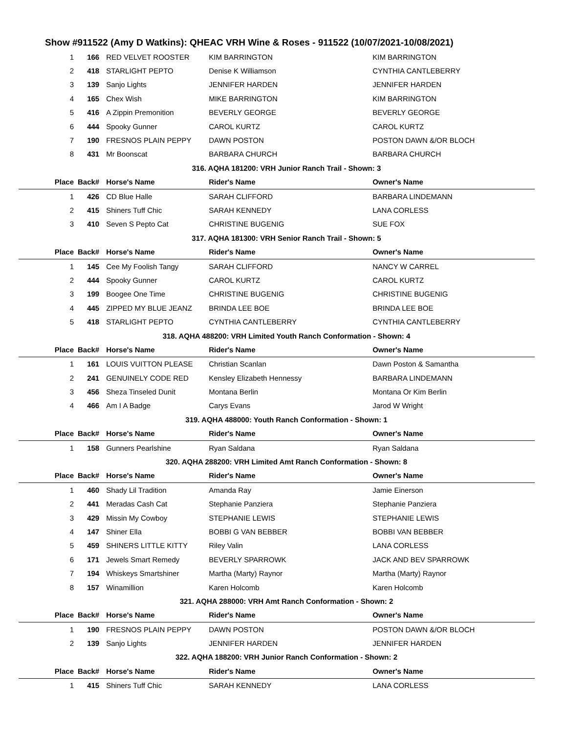Show #911522 (Amy D Watkins): QHEAC VRH Wine & Roses - 911522 (10/07/2021-10/08/2021)
| 1 | 166 | RED VELVET ROOSTER | KIM BARRINGTON | KIM BARRINGTON |
| 2 | 418 | STARLIGHT PEPTO | Denise K Williamson | CYNTHIA CANTLEBERRY |
| 3 | 139 | Sanjo Lights | JENNIFER HARDEN | JENNIFER HARDEN |
| 4 | 165 | Chex Wish | MIKE BARRINGTON | KIM BARRINGTON |
| 5 | 416 | A Zippin Premonition | BEVERLY GEORGE | BEVERLY GEORGE |
| 6 | 444 | Spooky Gunner | CAROL KURTZ | CAROL KURTZ |
| 7 | 190 | FRESNOS PLAIN PEPPY | DAWN POSTON | POSTON DAWN &/OR BLOCH |
| 8 | 431 | Mr Boonscat | BARBARA CHURCH | BARBARA CHURCH |
| 316. AQHA 181200: VRH Junior Ranch Trail - Shown: 3 | | | | |
| Place | Back# | Horse's Name | Rider's Name | Owner's Name |
| 1 | 426 | CD Blue Halle | SARAH CLIFFORD | BARBARA LINDEMANN |
| 2 | 415 | Shiners Tuff Chic | SARAH KENNEDY | LANA CORLESS |
| 3 | 410 | Seven S Pepto Cat | CHRISTINE BUGENIG | SUE FOX |
| 317. AQHA 181300: VRH Senior Ranch Trail - Shown: 5 | | | | |
| Place | Back# | Horse's Name | Rider's Name | Owner's Name |
| 1 | 145 | Cee My Foolish Tangy | SARAH CLIFFORD | NANCY W CARREL |
| 2 | 444 | Spooky Gunner | CAROL KURTZ | CAROL KURTZ |
| 3 | 199 | Boogee One Time | CHRISTINE BUGENIG | CHRISTINE BUGENIG |
| 4 | 445 | ZIPPED MY BLUE JEANZ | BRINDA LEE BOE | BRINDA LEE BOE |
| 5 | 418 | STARLIGHT PEPTO | CYNTHIA CANTLEBERRY | CYNTHIA CANTLEBERRY |
| 318. AQHA 488200: VRH Limited Youth Ranch Conformation - Shown: 4 | | | | |
| Place | Back# | Horse's Name | Rider's Name | Owner's Name |
| 1 | 161 | LOUIS VUITTON PLEASE | Christian Scanlan | Dawn Poston & Samantha |
| 2 | 241 | GENUINELY CODE RED | Kensley Elizabeth Hennessy | BARBARA LINDEMANN |
| 3 | 456 | Sheza Tinseled Dunit | Montana Berlin | Montana Or Kim Berlin |
| 4 | 466 | Am I A Badge | Carys Evans | Jarod W Wright |
| 319. AQHA 488000: Youth Ranch Conformation - Shown: 1 | | | | |
| Place | Back# | Horse's Name | Rider's Name | Owner's Name |
| 1 | 158 | Gunners Pearlshine | Ryan Saldana | Ryan Saldana |
| 320. AQHA 288200: VRH Limited Amt Ranch Conformation - Shown: 8 | | | | |
| Place | Back# | Horse's Name | Rider's Name | Owner's Name |
| 1 | 460 | Shady Lil Tradition | Amanda Ray | Jamie Einerson |
| 2 | 441 | Meradas Cash Cat | Stephanie Panziera | Stephanie Panziera |
| 3 | 429 | Missin My Cowboy | STEPHANIE LEWIS | STEPHANIE LEWIS |
| 4 | 147 | Shiner Ella | BOBBI G VAN BEBBER | BOBBI VAN BEBBER |
| 5 | 459 | SHINERS LITTLE KITTY | Riley Valin | LANA CORLESS |
| 6 | 171 | Jewels Smart Remedy | BEVERLY SPARROWK | JACK AND BEV SPARROWK |
| 7 | 194 | Whiskeys Smartshiner | Martha (Marty) Raynor | Martha (Marty) Raynor |
| 8 | 157 | Winamillion | Karen Holcomb | Karen Holcomb |
| 321. AQHA 288000: VRH Amt Ranch Conformation - Shown: 2 | | | | |
| Place | Back# | Horse's Name | Rider's Name | Owner's Name |
| 1 | 190 | FRESNOS PLAIN PEPPY | DAWN POSTON | POSTON DAWN &/OR BLOCH |
| 2 | 139 | Sanjo Lights | JENNIFER HARDEN | JENNIFER HARDEN |
| 322. AQHA 188200: VRH Junior Ranch Conformation - Shown: 2 | | | | |
| Place | Back# | Horse's Name | Rider's Name | Owner's Name |
| 1 | 415 | Shiners Tuff Chic | SARAH KENNEDY | LANA CORLESS |